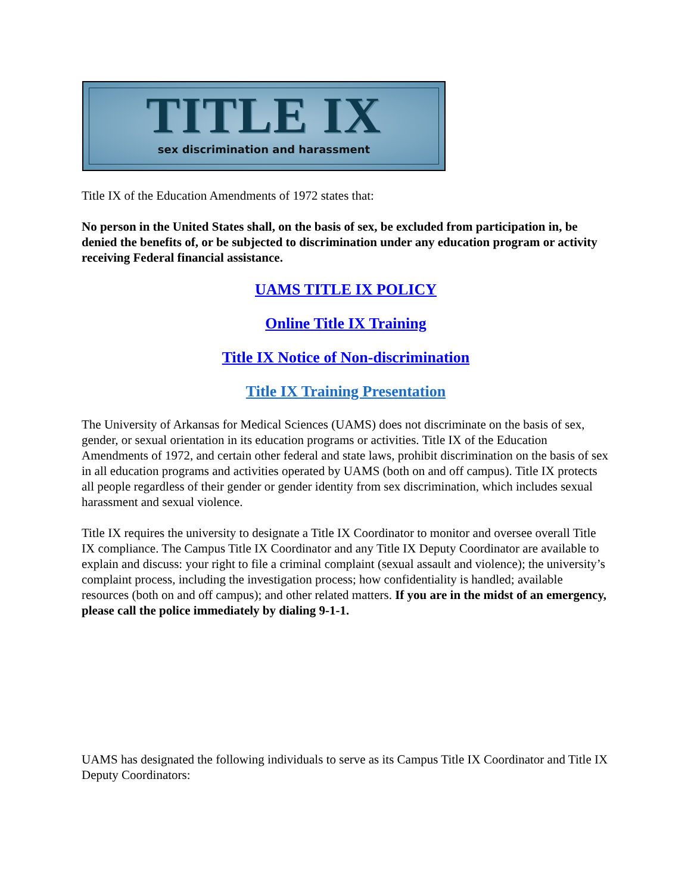TITLE IX
sex discrimination and harassment
Title IX of the Education Amendments of 1972 states that:
No person in the United States shall, on the basis of sex, be excluded from participation in, be denied the benefits of, or be subjected to discrimination under any education program or activity receiving Federal financial assistance.
UAMS TITLE IX POLICY
Online Title IX Training
Title IX Notice of Non-discrimination
Title IX Training Presentation
The University of Arkansas for Medical Sciences (UAMS) does not discriminate on the basis of sex, gender, or sexual orientation in its education programs or activities. Title IX of the Education Amendments of 1972, and certain other federal and state laws, prohibit discrimination on the basis of sex in all education programs and activities operated by UAMS (both on and off campus). Title IX protects all people regardless of their gender or gender identity from sex discrimination, which includes sexual harassment and sexual violence.
Title IX requires the university to designate a Title IX Coordinator to monitor and oversee overall Title IX compliance. The Campus Title IX Coordinator and any Title IX Deputy Coordinator are available to explain and discuss: your right to file a criminal complaint (sexual assault and violence); the university’s complaint process, including the investigation process; how confidentiality is handled; available resources (both on and off campus); and other related matters. If you are in the midst of an emergency, please call the police immediately by dialing 9-1-1.
UAMS has designated the following individuals to serve as its Campus Title IX Coordinator and Title IX Deputy Coordinators: